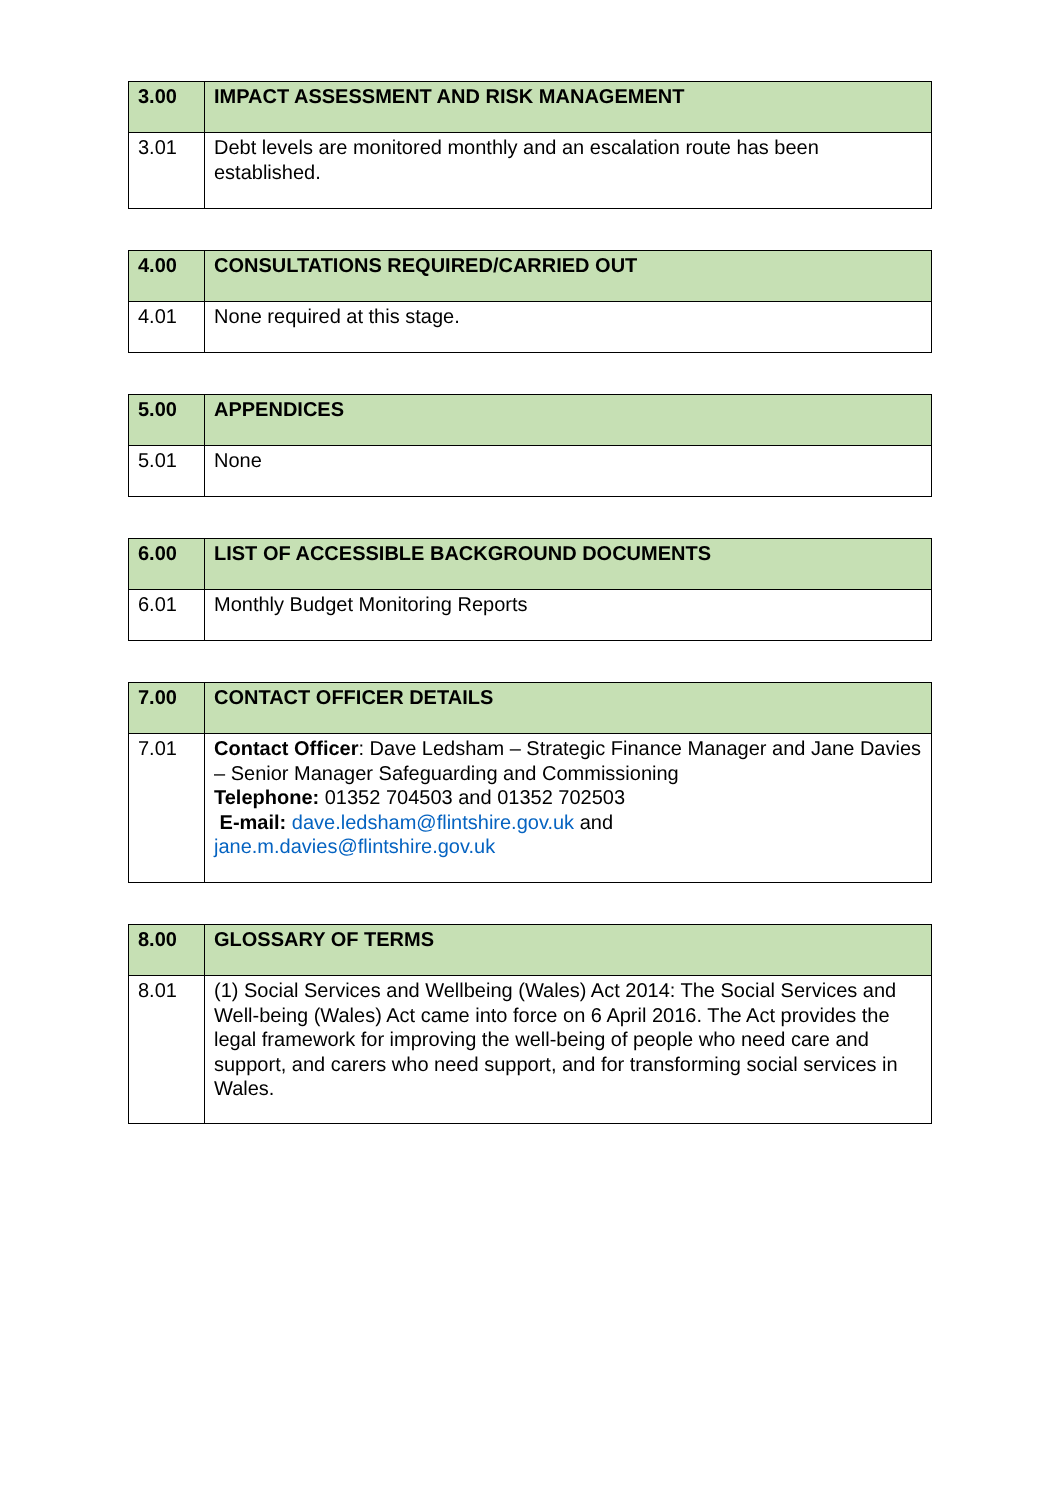| 3.00 | IMPACT ASSESSMENT AND RISK MANAGEMENT |
| --- | --- |
| 3.01 | Debt levels are monitored monthly and an escalation route has been established. |
| 4.00 | CONSULTATIONS REQUIRED/CARRIED OUT |
| --- | --- |
| 4.01 | None required at this stage. |
| 5.00 | APPENDICES |
| --- | --- |
| 5.01 | None |
| 6.00 | LIST OF ACCESSIBLE BACKGROUND DOCUMENTS |
| --- | --- |
| 6.01 | Monthly Budget Monitoring Reports |
| 7.00 | CONTACT OFFICER DETAILS |
| --- | --- |
| 7.01 | Contact Officer : Dave Ledsham – Strategic Finance Manager and Jane Davies – Senior Manager Safeguarding and Commissioning Telephone: 01352 704503 and 01352 702503 E-mail: dave.ledsham@flintshire.gov.uk and jane.m.davies@flintshire.gov.uk |
| 8.00 | GLOSSARY OF TERMS |
| --- | --- |
| 8.01 | (1) Social Services and Wellbeing (Wales) Act 2014: The Social Services and Well-being (Wales) Act came into force on 6 April 2016. The Act provides the legal framework for improving the well-being of people who need care and support, and carers who need support, and for transforming social services in Wales. |